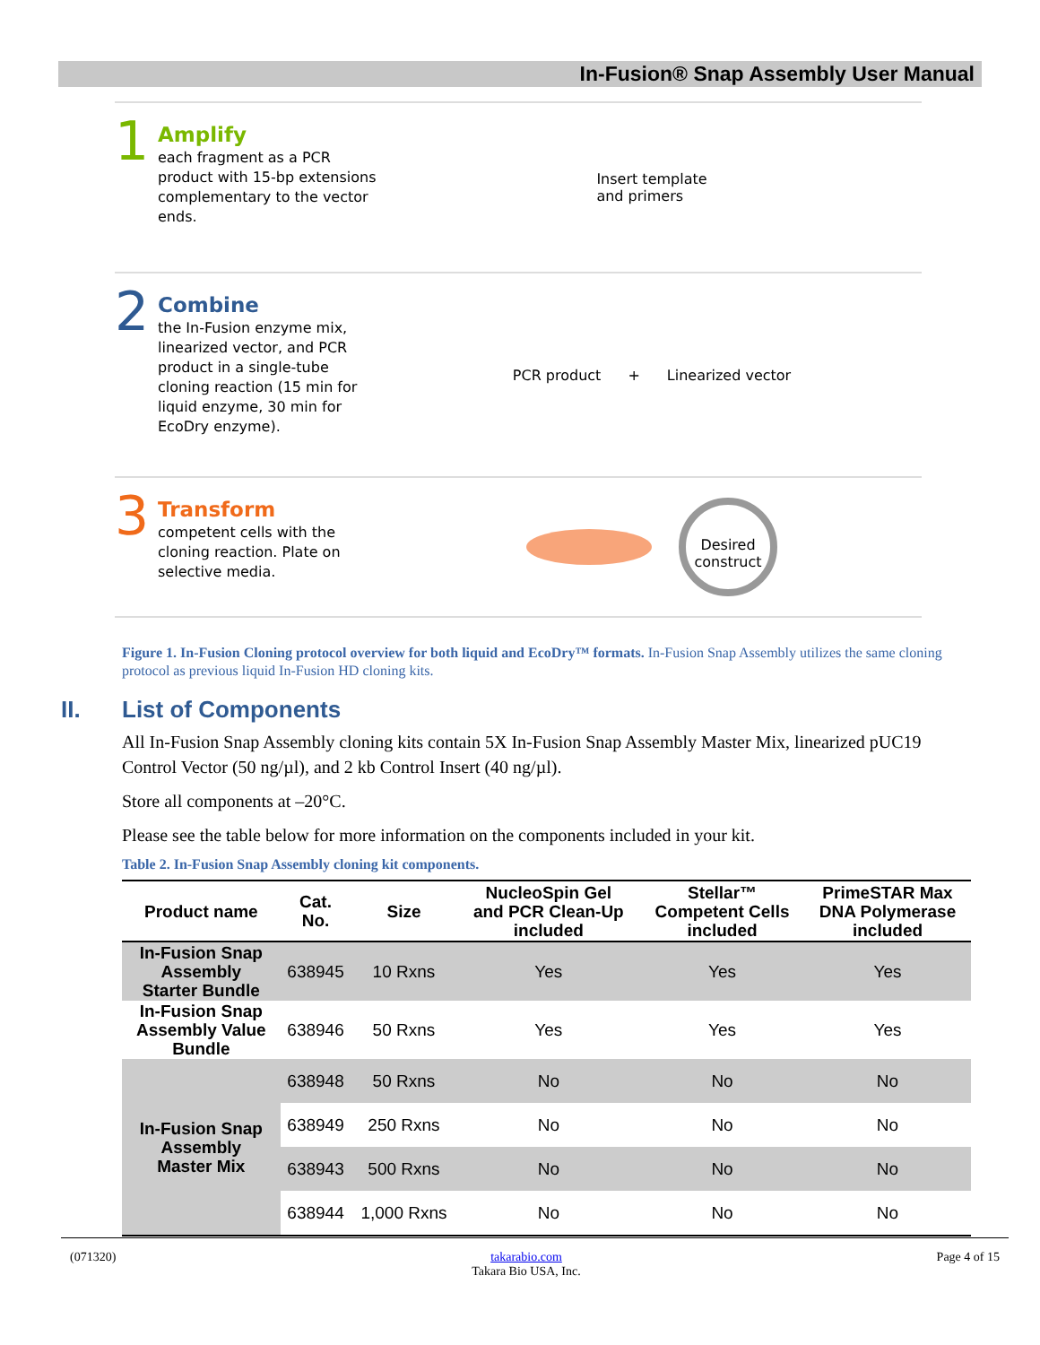In-Fusion® Snap Assembly User Manual
1
Amplify
each fragment as a PCR product with 15-bp extensions complementary to the vector ends.
Insert template
and primers
2
Combine
the In-Fusion enzyme mix, linearized vector, and PCR product in a single-tube cloning reaction (15 min for liquid enzyme, 30 min for EcoDry enzyme).
PCR product + Linearized vector
3
Transform
competent cells with the cloning reaction. Plate on selective media.
Desired construct
Figure 1. In-Fusion Cloning protocol overview for both liquid and EcoDry™ formats. In-Fusion Snap Assembly utilizes the same cloning protocol as previous liquid In-Fusion HD cloning kits.
II. List of Components
All In-Fusion Snap Assembly cloning kits contain 5X In-Fusion Snap Assembly Master Mix, linearized pUC19 Control Vector (50 ng/µl), and 2 kb Control Insert (40 ng/µl).
Store all components at –20°C.
Please see the table below for more information on the components included in your kit.
Table 2. In-Fusion Snap Assembly cloning kit components.
| Product name | Cat. No. | Size | NucleoSpin Gel and PCR Clean-Up included | Stellar™ Competent Cells included | PrimeSTAR Max DNA Polymerase included |
| --- | --- | --- | --- | --- | --- |
| In-Fusion Snap Assembly Starter Bundle | 638945 | 10 Rxns | Yes | Yes | Yes |
| In-Fusion Snap Assembly Value Bundle | 638946 | 50 Rxns | Yes | Yes | Yes |
| In-Fusion Snap Assembly Master Mix | 638948 | 50 Rxns | No | No | No |
| | 638949 | 250 Rxns | No | No | No |
| | 638943 | 500 Rxns | No | No | No |
| | 638944 | 1,000 Rxns | No | No | No |
(071320) takarabio.com
Takara Bio USA, Inc. Page 4 of 15